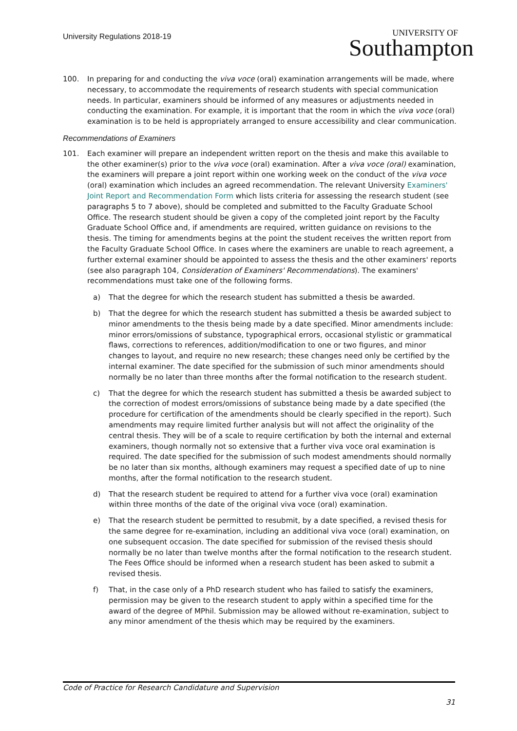University Regulations 2018-19
UNIVERSITY OF
Southampton
100. In preparing for and conducting the viva voce (oral) examination arrangements will be made, where necessary, to accommodate the requirements of research students with special communication needs. In particular, examiners should be informed of any measures or adjustments needed in conducting the examination. For example, it is important that the room in which the viva voce (oral) examination is to be held is appropriately arranged to ensure accessibility and clear communication.
Recommendations of Examiners
101. Each examiner will prepare an independent written report on the thesis and make this available to the other examiner(s) prior to the viva voce (oral) examination. After a viva voce (oral) examination, the examiners will prepare a joint report within one working week on the conduct of the viva voce (oral) examination which includes an agreed recommendation. The relevant University Examiners' Joint Report and Recommendation Form which lists criteria for assessing the research student (see paragraphs 5 to 7 above), should be completed and submitted to the Faculty Graduate School Office. The research student should be given a copy of the completed joint report by the Faculty Graduate School Office and, if amendments are required, written guidance on revisions to the thesis. The timing for amendments begins at the point the student receives the written report from the Faculty Graduate School Office. In cases where the examiners are unable to reach agreement, a further external examiner should be appointed to assess the thesis and the other examiners' reports (see also paragraph 104, Consideration of Examiners' Recommendations). The examiners' recommendations must take one of the following forms.
a) That the degree for which the research student has submitted a thesis be awarded.
b) That the degree for which the research student has submitted a thesis be awarded subject to minor amendments to the thesis being made by a date specified. Minor amendments include: minor errors/omissions of substance, typographical errors, occasional stylistic or grammatical flaws, corrections to references, addition/modification to one or two figures, and minor changes to layout, and require no new research; these changes need only be certified by the internal examiner. The date specified for the submission of such minor amendments should normally be no later than three months after the formal notification to the research student.
c) That the degree for which the research student has submitted a thesis be awarded subject to the correction of modest errors/omissions of substance being made by a date specified (the procedure for certification of the amendments should be clearly specified in the report). Such amendments may require limited further analysis but will not affect the originality of the central thesis. They will be of a scale to require certification by both the internal and external examiners, though normally not so extensive that a further viva voce oral examination is required. The date specified for the submission of such modest amendments should normally be no later than six months, although examiners may request a specified date of up to nine months, after the formal notification to the research student.
d) That the research student be required to attend for a further viva voce (oral) examination within three months of the date of the original viva voce (oral) examination.
e) That the research student be permitted to resubmit, by a date specified, a revised thesis for the same degree for re-examination, including an additional viva voce (oral) examination, on one subsequent occasion. The date specified for submission of the revised thesis should normally be no later than twelve months after the formal notification to the research student. The Fees Office should be informed when a research student has been asked to submit a revised thesis.
f) That, in the case only of a PhD research student who has failed to satisfy the examiners, permission may be given to the research student to apply within a specified time for the award of the degree of MPhil. Submission may be allowed without re-examination, subject to any minor amendment of the thesis which may be required by the examiners.
Code of Practice for Research Candidature and Supervision
31